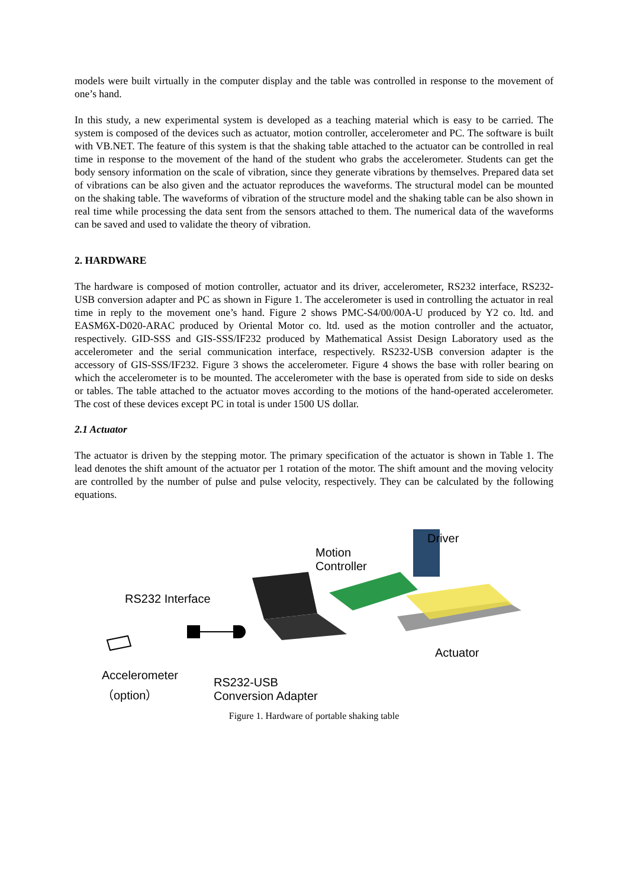models were built virtually in the computer display and the table was controlled in response to the movement of one’s hand.
In this study, a new experimental system is developed as a teaching material which is easy to be carried. The system is composed of the devices such as actuator, motion controller, accelerometer and PC. The software is built with VB.NET. The feature of this system is that the shaking table attached to the actuator can be controlled in real time in response to the movement of the hand of the student who grabs the accelerometer. Students can get the body sensory information on the scale of vibration, since they generate vibrations by themselves. Prepared data set of vibrations can be also given and the actuator reproduces the waveforms. The structural model can be mounted on the shaking table. The waveforms of vibration of the structure model and the shaking table can be also shown in real time while processing the data sent from the sensors attached to them. The numerical data of the waveforms can be saved and used to validate the theory of vibration.
2. HARDWARE
The hardware is composed of motion controller, actuator and its driver, accelerometer, RS232 interface, RS232-USB conversion adapter and PC as shown in Figure 1. The accelerometer is used in controlling the actuator in real time in reply to the movement one’s hand. Figure 2 shows PMC-S4/00/00A-U produced by Y2 co. ltd. and EASM6X-D020-ARAC produced by Oriental Motor co. ltd. used as the motion controller and the actuator, respectively. GID-SSS and GIS-SSS/IF232 produced by Mathematical Assist Design Laboratory used as the accelerometer and the serial communication interface, respectively. RS232-USB conversion adapter is the accessory of GIS-SSS/IF232. Figure 3 shows the accelerometer. Figure 4 shows the base with roller bearing on which the accelerometer is to be mounted. The accelerometer with the base is operated from side to side on desks or tables. The table attached to the actuator moves according to the motions of the hand-operated accelerometer. The cost of these devices except PC in total is under 1500 US dollar.
2.1 Actuator
The actuator is driven by the stepping motor. The primary specification of the actuator is shown in Table 1. The lead denotes the shift amount of the actuator per 1 rotation of the motor. The shift amount and the moving velocity are controlled by the number of pulse and pulse velocity, respectively. They can be calculated by the following equations.
Driver
Motion
Controller
RS232 Interface
Actuator
Accelerometer
（option）
RS232-USB
Conversion Adapter
Figure 1. Hardware of portable shaking table